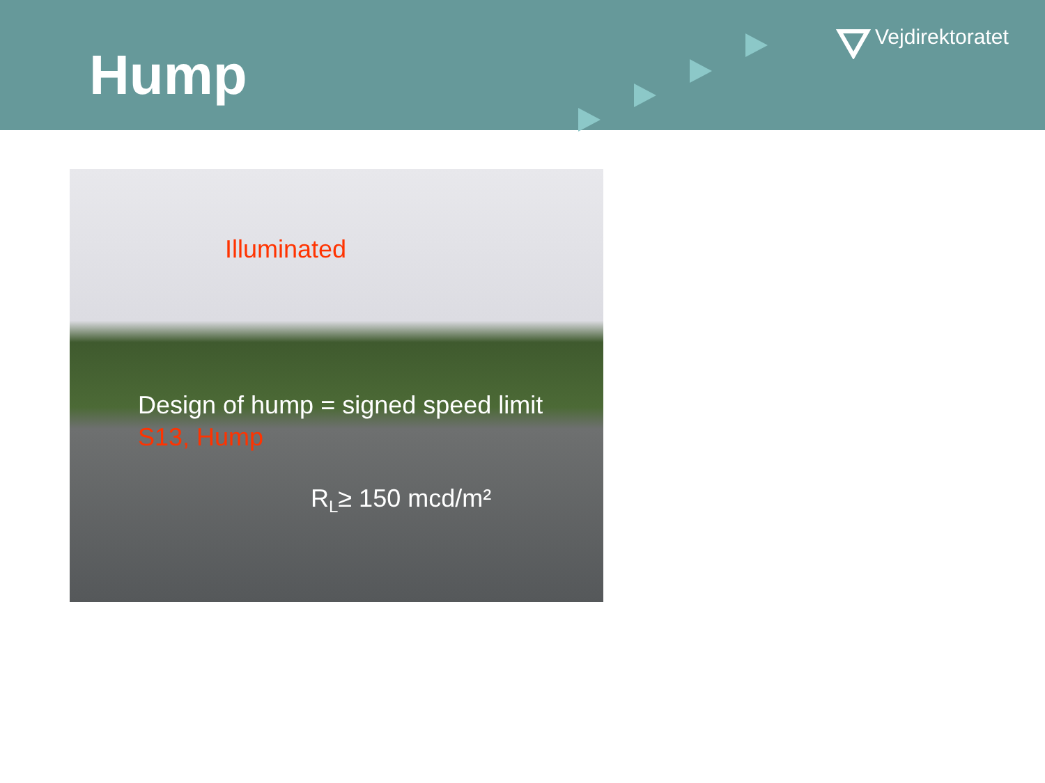Hump
Vejdirektoratet
Illuminated
Design of hump = signed speed limit
S13, Hump
R<sub>L</sub>≥ 150 mcd/m²